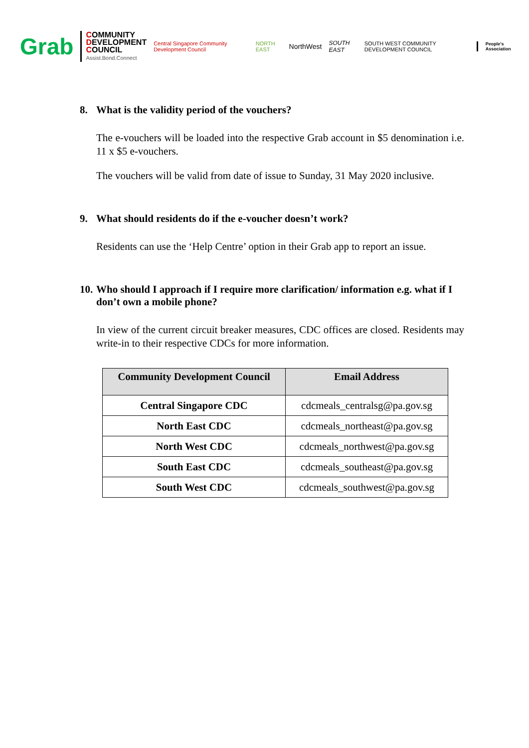Grab
COMMUNITY
DEVELOPMENT
COUNCIL
Assist.Bond.Connect
Central Singapore Community Development Council
NORTH EAST
NorthWest
SOUTH EAST
SOUTH WEST COMMUNITY DEVELOPMENT COUNCIL
People's Association
8. What is the validity period of the vouchers?
The e-vouchers will be loaded into the respective Grab account in $5 denomination i.e. 11 x $5 e-vouchers.
The vouchers will be valid from date of issue to Sunday, 31 May 2020 inclusive.
9. What should residents do if the e-voucher doesn’t work?
Residents can use the ‘Help Centre’ option in their Grab app to report an issue.
10. Who should I approach if I require more clarification/ information e.g. what if I don’t own a mobile phone?
In view of the current circuit breaker measures, CDC offices are closed. Residents may write-in to their respective CDCs for more information.
| Community Development Council | Email Address |
| --- | --- |
| Central Singapore CDC | cdcmeals_centralsg@pa.gov.sg |
| North East CDC | cdcmeals_northeast@pa.gov.sg |
| North West CDC | cdcmeals_northwest@pa.gov.sg |
| South East CDC | cdcmeals_southeast@pa.gov.sg |
| South West CDC | cdcmeals_southwest@pa.gov.sg |